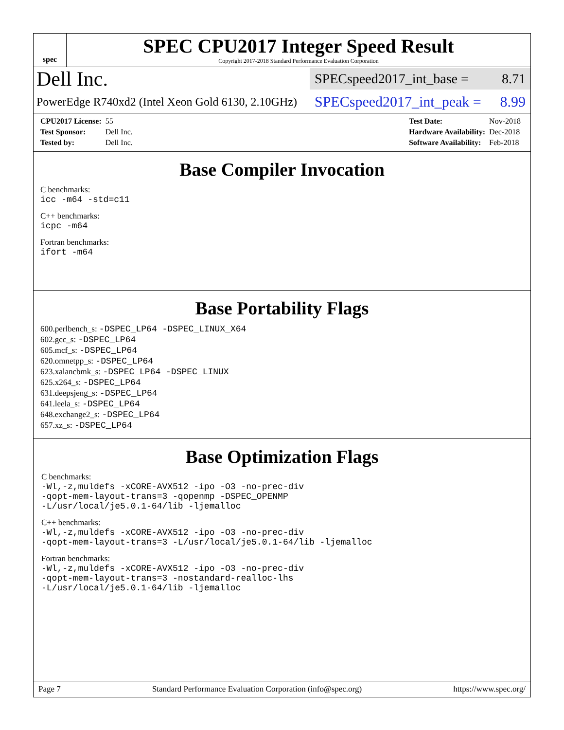spec
SPEC CPU2017 Integer Speed Result
Copyright 2017-2018 Standard Performance Evaluation Corporation
Dell Inc.
SPECspeed2017_int_base = 8.71
PowerEdge R740xd2 (Intel Xeon Gold 6130, 2.10GHz)
SPECspeed2017_int_peak = 8.99
| CPU2017 License: | 55 |
| Test Sponsor: | Dell Inc. |
| Tested by: | Dell Inc. |
| Test Date: | Nov-2018 |
| Hardware Availability: | Dec-2018 |
| Software Availability: | Feb-2018 |
Base Compiler Invocation
C benchmarks:
icc -m64 -std=c11
C++ benchmarks:
icpc -m64
Fortran benchmarks:
ifort -m64
Base Portability Flags
600.perlbench_s: -DSPEC_LP64 -DSPEC_LINUX_X64
602.gcc_s: -DSPEC_LP64
605.mcf_s: -DSPEC_LP64
620.omnetpp_s: -DSPEC_LP64
623.xalancbmk_s: -DSPEC_LP64 -DSPEC_LINUX
625.x264_s: -DSPEC_LP64
631.deepsjeng_s: -DSPEC_LP64
641.leela_s: -DSPEC_LP64
648.exchange2_s: -DSPEC_LP64
657.xz_s: -DSPEC_LP64
Base Optimization Flags
C benchmarks:
-Wl,-z,muldefs -xCORE-AVX512 -ipo -O3 -no-prec-div
-qopt-mem-layout-trans=3 -qopenmp -DSPEC_OPENMP
-L/usr/local/je5.0.1-64/lib -ljemalloc
C++ benchmarks:
-Wl,-z,muldefs -xCORE-AVX512 -ipo -O3 -no-prec-div
-qopt-mem-layout-trans=3 -L/usr/local/je5.0.1-64/lib -ljemalloc
Fortran benchmarks:
-Wl,-z,muldefs -xCORE-AVX512 -ipo -O3 -no-prec-div
-qopt-mem-layout-trans=3 -nostandard-realloc-lhs
-L/usr/local/je5.0.1-64/lib -ljemalloc
Page 7 Standard Performance Evaluation Corporation (info@spec.org) https://www.spec.org/